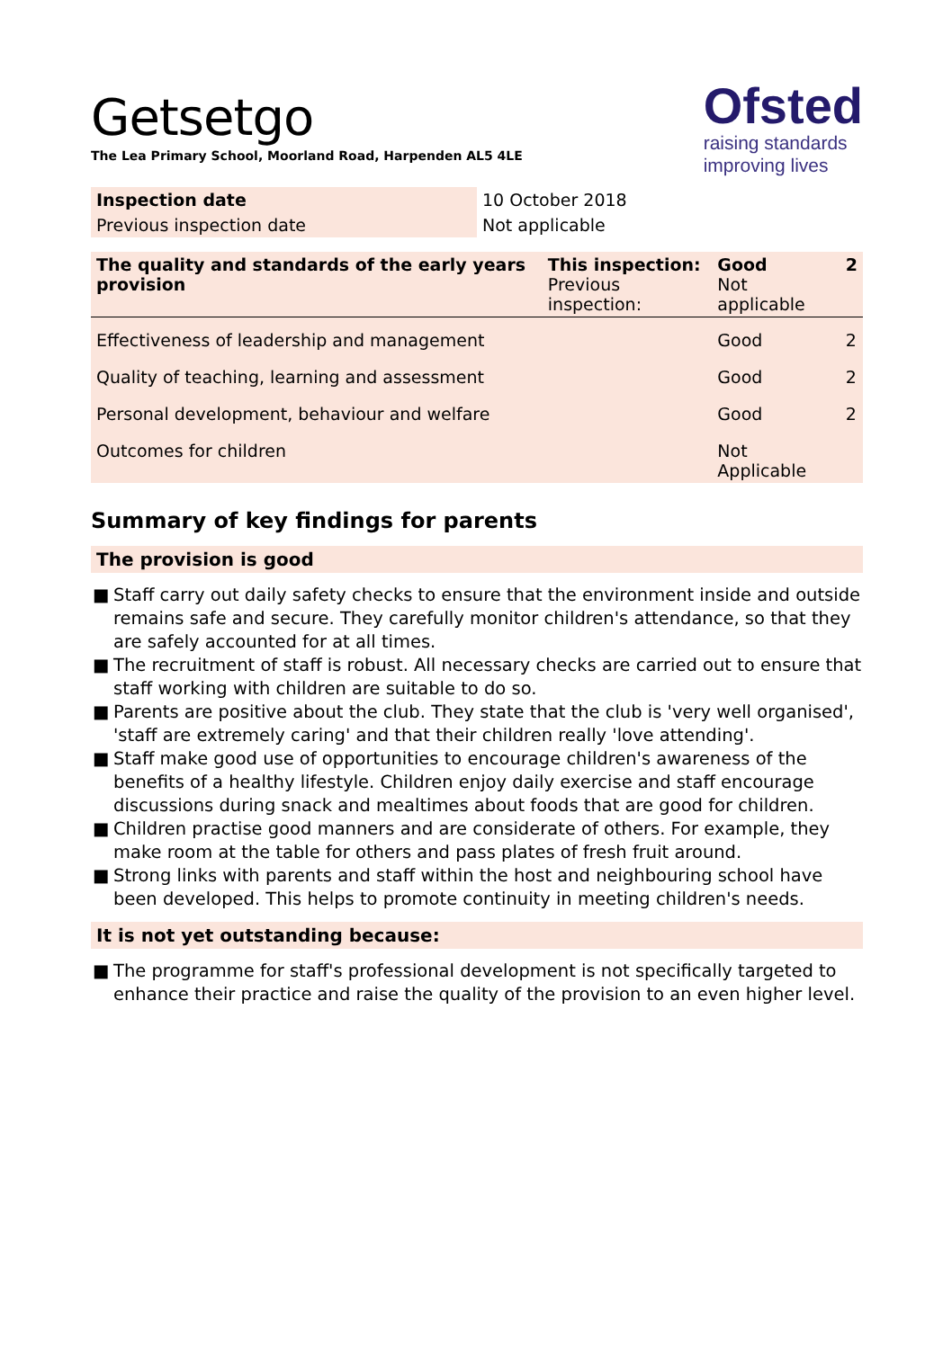Getsetgo
The Lea Primary School, Moorland Road, Harpenden AL5 4LE
Ofsted
raising standards
improving lives
| Inspection date | 10 October 2018 |
| Previous inspection date | Not applicable |
| The quality and standards of the early years provision | This inspection: Previous inspection: | Good Not applicable | 2 |
| Effectiveness of leadership and management | | Good | 2 |
| Quality of teaching, learning and assessment | | Good | 2 |
| Personal development, behaviour and welfare | | Good | 2 |
| Outcomes for children | | Not Applicable | |
Summary of key findings for parents
The provision is good
■ Staff carry out daily safety checks to ensure that the environment inside and outside remains safe and secure. They carefully monitor children's attendance, so that they are safely accounted for at all times.
■ The recruitment of staff is robust. All necessary checks are carried out to ensure that staff working with children are suitable to do so.
■ Parents are positive about the club. They state that the club is 'very well organised', 'staff are extremely caring' and that their children really 'love attending'.
■ Staff make good use of opportunities to encourage children's awareness of the benefits of a healthy lifestyle. Children enjoy daily exercise and staff encourage discussions during snack and mealtimes about foods that are good for children.
■ Children practise good manners and are considerate of others. For example, they make room at the table for others and pass plates of fresh fruit around.
■ Strong links with parents and staff within the host and neighbouring school have been developed. This helps to promote continuity in meeting children's needs.
It is not yet outstanding because:
■ The programme for staff's professional development is not specifically targeted to enhance their practice and raise the quality of the provision to an even higher level.